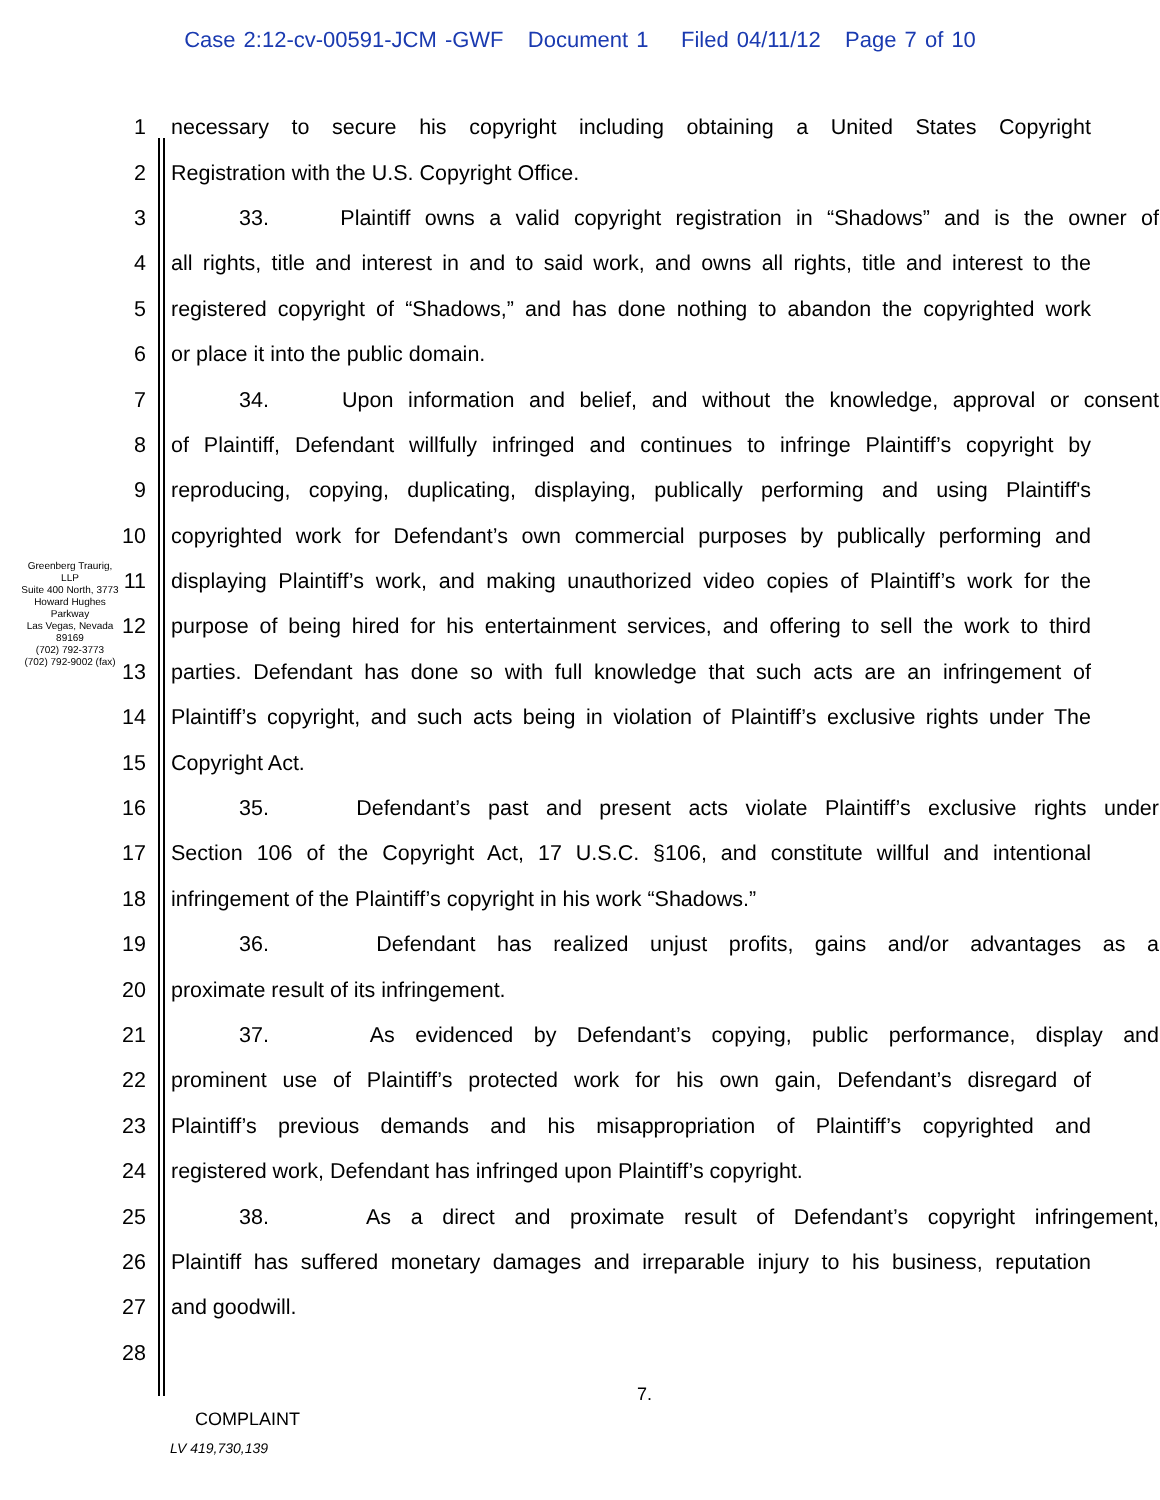Case 2:12-cv-00591-JCM -GWF Document 1 Filed 04/11/12 Page 7 of 10
Greenberg Traurig, LLP
Suite 400 North, 3773 Howard Hughes Parkway
Las Vegas, Nevada 89169
(702) 792-3773
(702) 792-9002 (fax)
1 necessary to secure his copyright including obtaining a United States Copyright
2 Registration with the U.S. Copyright Office.
3 33. Plaintiff owns a valid copyright registration in “Shadows” and is the owner of
4 all rights, title and interest in and to said work, and owns all rights, title and interest to the
5 registered copyright of “Shadows,” and has done nothing to abandon the copyrighted work
6 or place it into the public domain.
7 34. Upon information and belief, and without the knowledge, approval or consent
8 of Plaintiff, Defendant willfully infringed and continues to infringe Plaintiff’s copyright by
9 reproducing, copying, duplicating, displaying, publically performing and using Plaintiff's
10 copyrighted work for Defendant’s own commercial purposes by publically performing and
11 displaying Plaintiff’s work, and making unauthorized video copies of Plaintiff’s work for the
12 purpose of being hired for his entertainment services, and offering to sell the work to third
13 parties. Defendant has done so with full knowledge that such acts are an infringement of
14 Plaintiff’s copyright, and such acts being in violation of Plaintiff’s exclusive rights under The
15 Copyright Act.
16 35. Defendant’s past and present acts violate Plaintiff’s exclusive rights under
17 Section 106 of the Copyright Act, 17 U.S.C. §106, and constitute willful and intentional
18 infringement of the Plaintiff’s copyright in his work “Shadows.”
19 36. Defendant has realized unjust profits, gains and/or advantages as a
20 proximate result of its infringement.
21 37. As evidenced by Defendant’s copying, public performance, display and
22 prominent use of Plaintiff’s protected work for his own gain, Defendant’s disregard of
23 Plaintiff’s previous demands and his misappropriation of Plaintiff’s copyrighted and
24 registered work, Defendant has infringed upon Plaintiff’s copyright.
25 38. As a direct and proximate result of Defendant’s copyright infringement,
26 Plaintiff has suffered monetary damages and irreparable injury to his business, reputation
27 and goodwill.
28
7.
COMPLAINT
LV 419,730,139